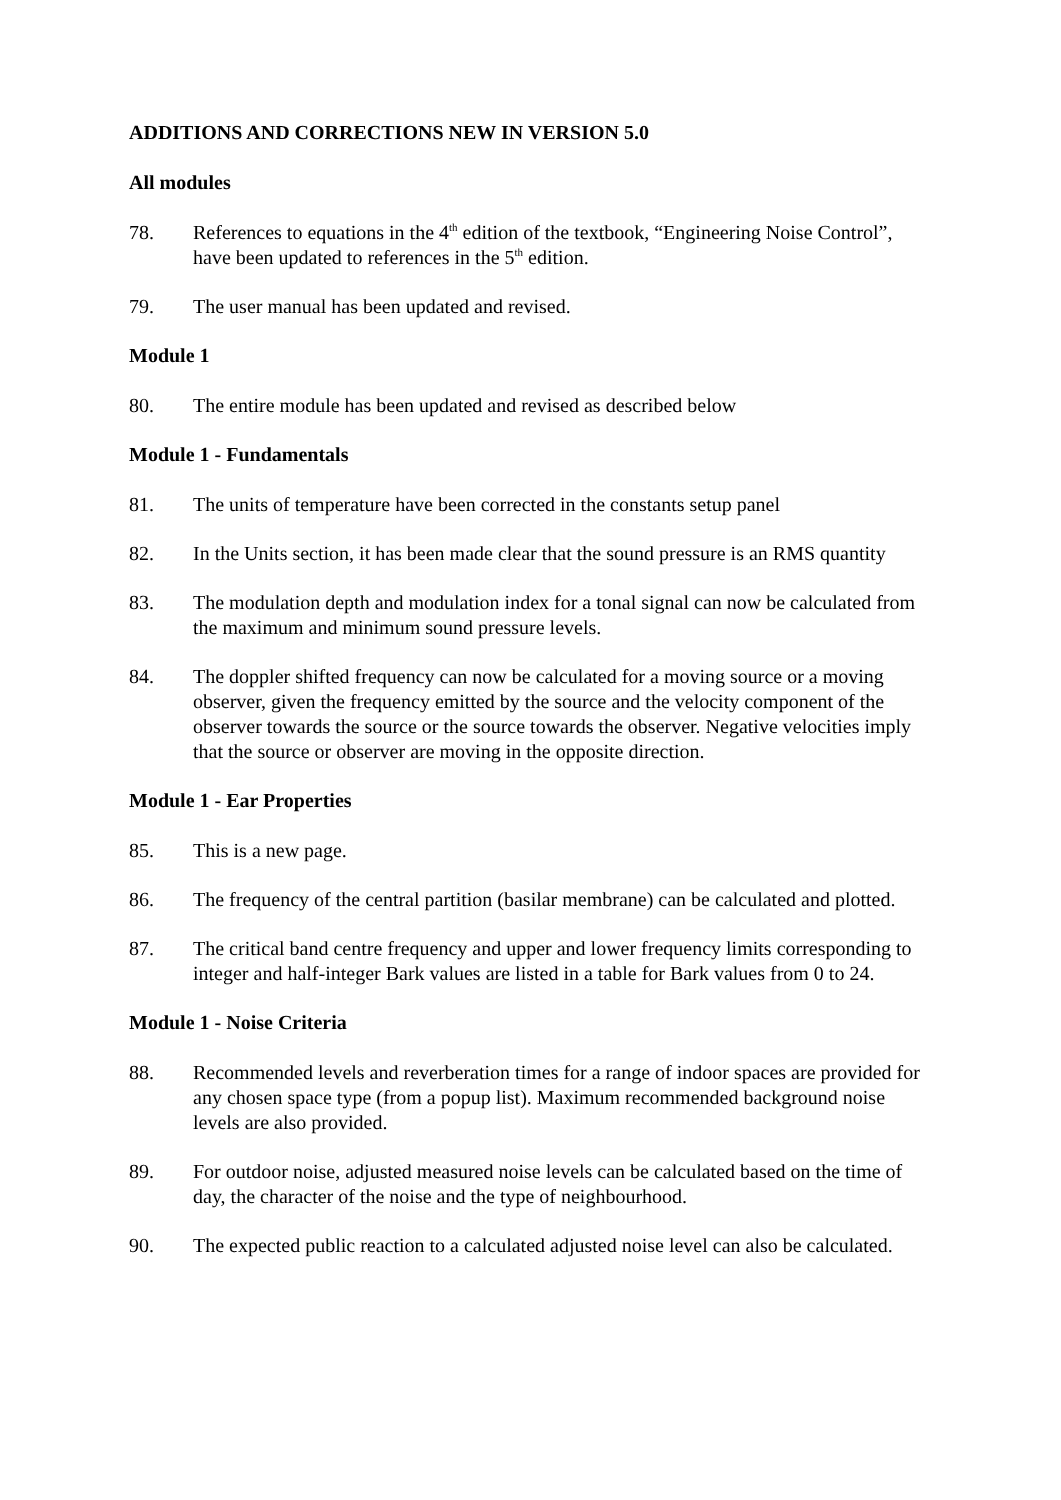ADDITIONS AND CORRECTIONS NEW IN VERSION 5.0
All modules
78. References to equations in the 4<sup>th</sup> edition of the textbook, “Engineering Noise Control”, have been updated to references in the 5<sup>th</sup> edition.
79. The user manual has been updated and revised.
Module 1
80. The entire module has been updated and revised as described below
Module 1 - Fundamentals
81. The units of temperature have been corrected in the constants setup panel
82. In the Units section, it has been made clear that the sound pressure is an RMS quantity
83. The modulation depth and modulation index for a tonal signal can now be calculated from the maximum and minimum sound pressure levels.
84. The doppler shifted frequency can now be calculated for a moving source or a moving observer, given the frequency emitted by the source and the velocity component of the observer towards the source or the source towards the observer. Negative velocities imply that the source or observer are moving in the opposite direction.
Module 1 - Ear Properties
85. This is a new page.
86. The frequency of the central partition (basilar membrane) can be calculated and plotted.
87. The critical band centre frequency and upper and lower frequency limits corresponding to integer and half-integer Bark values are listed in a table for Bark values from 0 to 24.
Module 1 - Noise Criteria
88. Recommended levels and reverberation times for a range of indoor spaces are provided for any chosen space type (from a popup list). Maximum recommended background noise levels are also provided.
89. For outdoor noise, adjusted measured noise levels can be calculated based on the time of day, the character of the noise and the type of neighbourhood.
90. The expected public reaction to a calculated adjusted noise level can also be calculated.